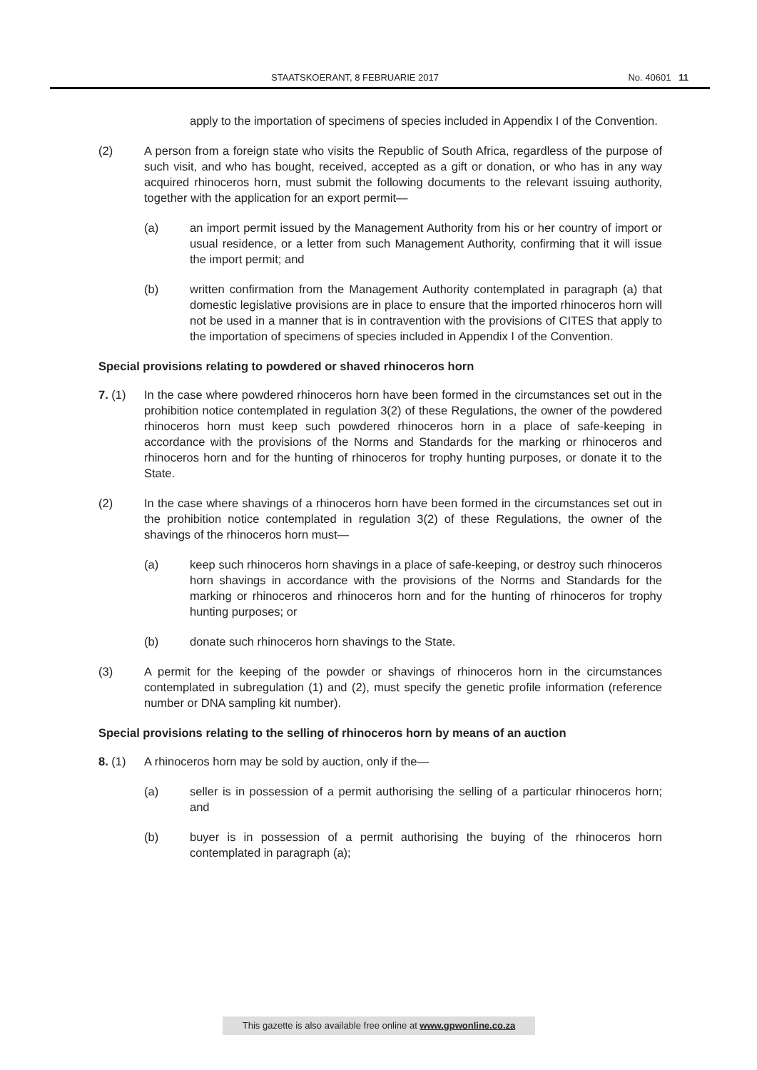STAATSKOERANT, 8 FEBRUARIE 2017 No. 40601 11
apply to the importation of specimens of species included in Appendix I of the Convention.
(2) A person from a foreign state who visits the Republic of South Africa, regardless of the purpose of such visit, and who has bought, received, accepted as a gift or donation, or who has in any way acquired rhinoceros horn, must submit the following documents to the relevant issuing authority, together with the application for an export permit—
(a) an import permit issued by the Management Authority from his or her country of import or usual residence, or a letter from such Management Authority, confirming that it will issue the import permit; and
(b) written confirmation from the Management Authority contemplated in paragraph (a) that domestic legislative provisions are in place to ensure that the imported rhinoceros horn will not be used in a manner that is in contravention with the provisions of CITES that apply to the importation of specimens of species included in Appendix I of the Convention.
Special provisions relating to powdered or shaved rhinoceros horn
7. (1) In the case where powdered rhinoceros horn have been formed in the circumstances set out in the prohibition notice contemplated in regulation 3(2) of these Regulations, the owner of the powdered rhinoceros horn must keep such powdered rhinoceros horn in a place of safe-keeping in accordance with the provisions of the Norms and Standards for the marking or rhinoceros and rhinoceros horn and for the hunting of rhinoceros for trophy hunting purposes, or donate it to the State.
(2) In the case where shavings of a rhinoceros horn have been formed in the circumstances set out in the prohibition notice contemplated in regulation 3(2) of these Regulations, the owner of the shavings of the rhinoceros horn must—
(a) keep such rhinoceros horn shavings in a place of safe-keeping, or destroy such rhinoceros horn shavings in accordance with the provisions of the Norms and Standards for the marking or rhinoceros and rhinoceros horn and for the hunting of rhinoceros for trophy hunting purposes; or
(b) donate such rhinoceros horn shavings to the State.
(3) A permit for the keeping of the powder or shavings of rhinoceros horn in the circumstances contemplated in subregulation (1) and (2), must specify the genetic profile information (reference number or DNA sampling kit number).
Special provisions relating to the selling of rhinoceros horn by means of an auction
8. (1) A rhinoceros horn may be sold by auction, only if the—
(a) seller is in possession of a permit authorising the selling of a particular rhinoceros horn; and
(b) buyer is in possession of a permit authorising the buying of the rhinoceros horn contemplated in paragraph (a);
This gazette is also available free online at www.gpwonline.co.za